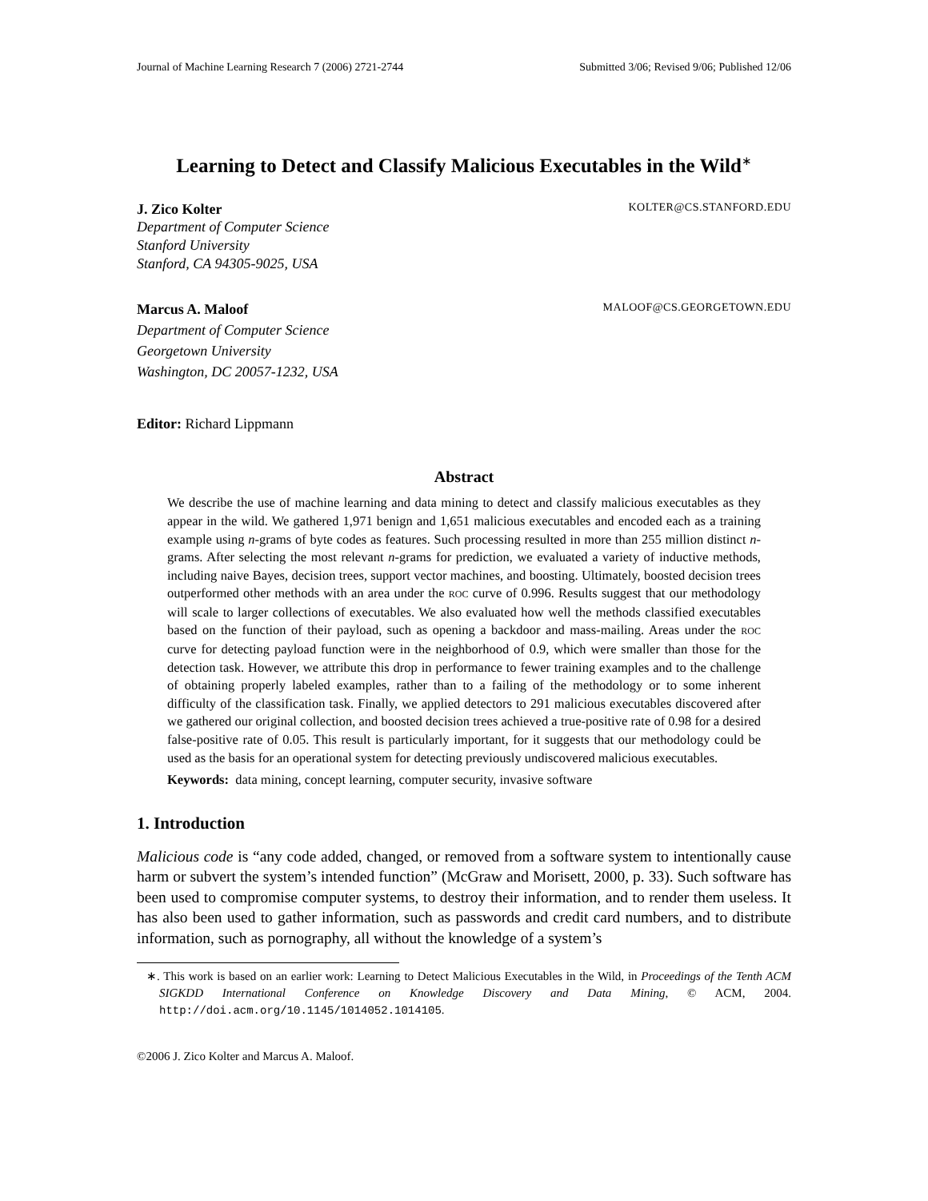Journal of Machine Learning Research 7 (2006) 2721-2744 Submitted 3/06; Revised 9/06; Published 12/06
Learning to Detect and Classify Malicious Executables in the Wild<sup>∗</sup>
J. Zico Kolter KOLTER@CS.STANFORD.EDU
Department of Computer Science
Stanford University
Stanford, CA 94305-9025, USA
Marcus A. Maloof MALOOF@CS.GEORGETOWN.EDU
Department of Computer Science
Georgetown University
Washington, DC 20057-1232, USA
Editor: Richard Lippmann
Abstract
We describe the use of machine learning and data mining to detect and classify malicious executables as they appear in the wild. We gathered 1,971 benign and 1,651 malicious executables and encoded each as a training example using n-grams of byte codes as features. Such processing resulted in more than 255 million distinct n-grams. After selecting the most relevant n-grams for prediction, we evaluated a variety of inductive methods, including naive Bayes, decision trees, support vector machines, and boosting. Ultimately, boosted decision trees outperformed other methods with an area under the ROC curve of 0.996. Results suggest that our methodology will scale to larger collections of executables. We also evaluated how well the methods classified executables based on the function of their payload, such as opening a backdoor and mass-mailing. Areas under the ROC curve for detecting payload function were in the neighborhood of 0.9, which were smaller than those for the detection task. However, we attribute this drop in performance to fewer training examples and to the challenge of obtaining properly labeled examples, rather than to a failing of the methodology or to some inherent difficulty of the classification task. Finally, we applied detectors to 291 malicious executables discovered after we gathered our original collection, and boosted decision trees achieved a true-positive rate of 0.98 for a desired false-positive rate of 0.05. This result is particularly important, for it suggests that our methodology could be used as the basis for an operational system for detecting previously undiscovered malicious executables.
Keywords: data mining, concept learning, computer security, invasive software
1. Introduction
Malicious code is “any code added, changed, or removed from a software system to intentionally cause harm or subvert the system’s intended function” (McGraw and Morisett, 2000, p. 33). Such software has been used to compromise computer systems, to destroy their information, and to render them useless. It has also been used to gather information, such as passwords and credit card numbers, and to distribute information, such as pornography, all without the knowledge of a system’s
∗. This work is based on an earlier work: Learning to Detect Malicious Executables in the Wild, in Proceedings of the Tenth ACM SIGKDD International Conference on Knowledge Discovery and Data Mining, © ACM, 2004. http://doi.acm.org/10.1145/1014052.1014105.
©2006 J. Zico Kolter and Marcus A. Maloof.